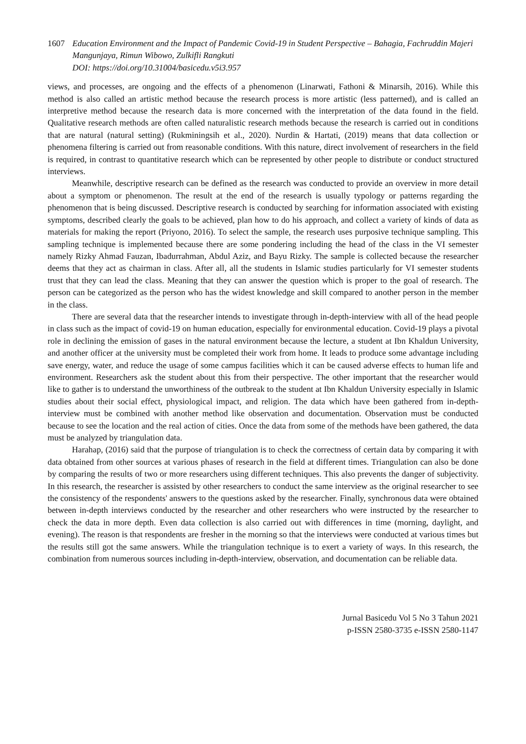1607 Education Environment and the Impact of Pandemic Covid-19 in Student Perspective – Bahagia, Fachruddin Majeri Mangunjaya, Rimun Wibowo, Zulkifli Rangkuti
DOI: https://doi.org/10.31004/basicedu.v5i3.957
views, and processes, are ongoing and the effects of a phenomenon (Linarwati, Fathoni & Minarsih, 2016). While this method is also called an artistic method because the research process is more artistic (less patterned), and is called an interpretive method because the research data is more concerned with the interpretation of the data found in the field. Qualitative research methods are often called naturalistic research methods because the research is carried out in conditions that are natural (natural setting) (Rukminingsih et al., 2020). Nurdin & Hartati, (2019) means that data collection or phenomena filtering is carried out from reasonable conditions. With this nature, direct involvement of researchers in the field is required, in contrast to quantitative research which can be represented by other people to distribute or conduct structured interviews.
Meanwhile, descriptive research can be defined as the research was conducted to provide an overview in more detail about a symptom or phenomenon. The result at the end of the research is usually typology or patterns regarding the phenomenon that is being discussed. Descriptive research is conducted by searching for information associated with existing symptoms, described clearly the goals to be achieved, plan how to do his approach, and collect a variety of kinds of data as materials for making the report (Priyono, 2016). To select the sample, the research uses purposive technique sampling. This sampling technique is implemented because there are some pondering including the head of the class in the VI semester namely Rizky Ahmad Fauzan, Ibadurrahman, Abdul Aziz, and Bayu Rizky. The sample is collected because the researcher deems that they act as chairman in class. After all, all the students in Islamic studies particularly for VI semester students trust that they can lead the class. Meaning that they can answer the question which is proper to the goal of research. The person can be categorized as the person who has the widest knowledge and skill compared to another person in the member in the class.
There are several data that the researcher intends to investigate through in-depth-interview with all of the head people in class such as the impact of covid-19 on human education, especially for environmental education. Covid-19 plays a pivotal role in declining the emission of gases in the natural environment because the lecture, a student at Ibn Khaldun University, and another officer at the university must be completed their work from home. It leads to produce some advantage including save energy, water, and reduce the usage of some campus facilities which it can be caused adverse effects to human life and environment. Researchers ask the student about this from their perspective. The other important that the researcher would like to gather is to understand the unworthiness of the outbreak to the student at Ibn Khaldun University especially in Islamic studies about their social effect, physiological impact, and religion. The data which have been gathered from in-depth-interview must be combined with another method like observation and documentation. Observation must be conducted because to see the location and the real action of cities. Once the data from some of the methods have been gathered, the data must be analyzed by triangulation data.
Harahap, (2016) said that the purpose of triangulation is to check the correctness of certain data by comparing it with data obtained from other sources at various phases of research in the field at different times. Triangulation can also be done by comparing the results of two or more researchers using different techniques. This also prevents the danger of subjectivity. In this research, the researcher is assisted by other researchers to conduct the same interview as the original researcher to see the consistency of the respondents' answers to the questions asked by the researcher. Finally, synchronous data were obtained between in-depth interviews conducted by the researcher and other researchers who were instructed by the researcher to check the data in more depth. Even data collection is also carried out with differences in time (morning, daylight, and evening). The reason is that respondents are fresher in the morning so that the interviews were conducted at various times but the results still got the same answers. While the triangulation technique is to exert a variety of ways. In this research, the combination from numerous sources including in-depth-interview, observation, and documentation can be reliable data.
Jurnal Basicedu Vol 5 No 3 Tahun 2021
p-ISSN 2580-3735 e-ISSN 2580-1147